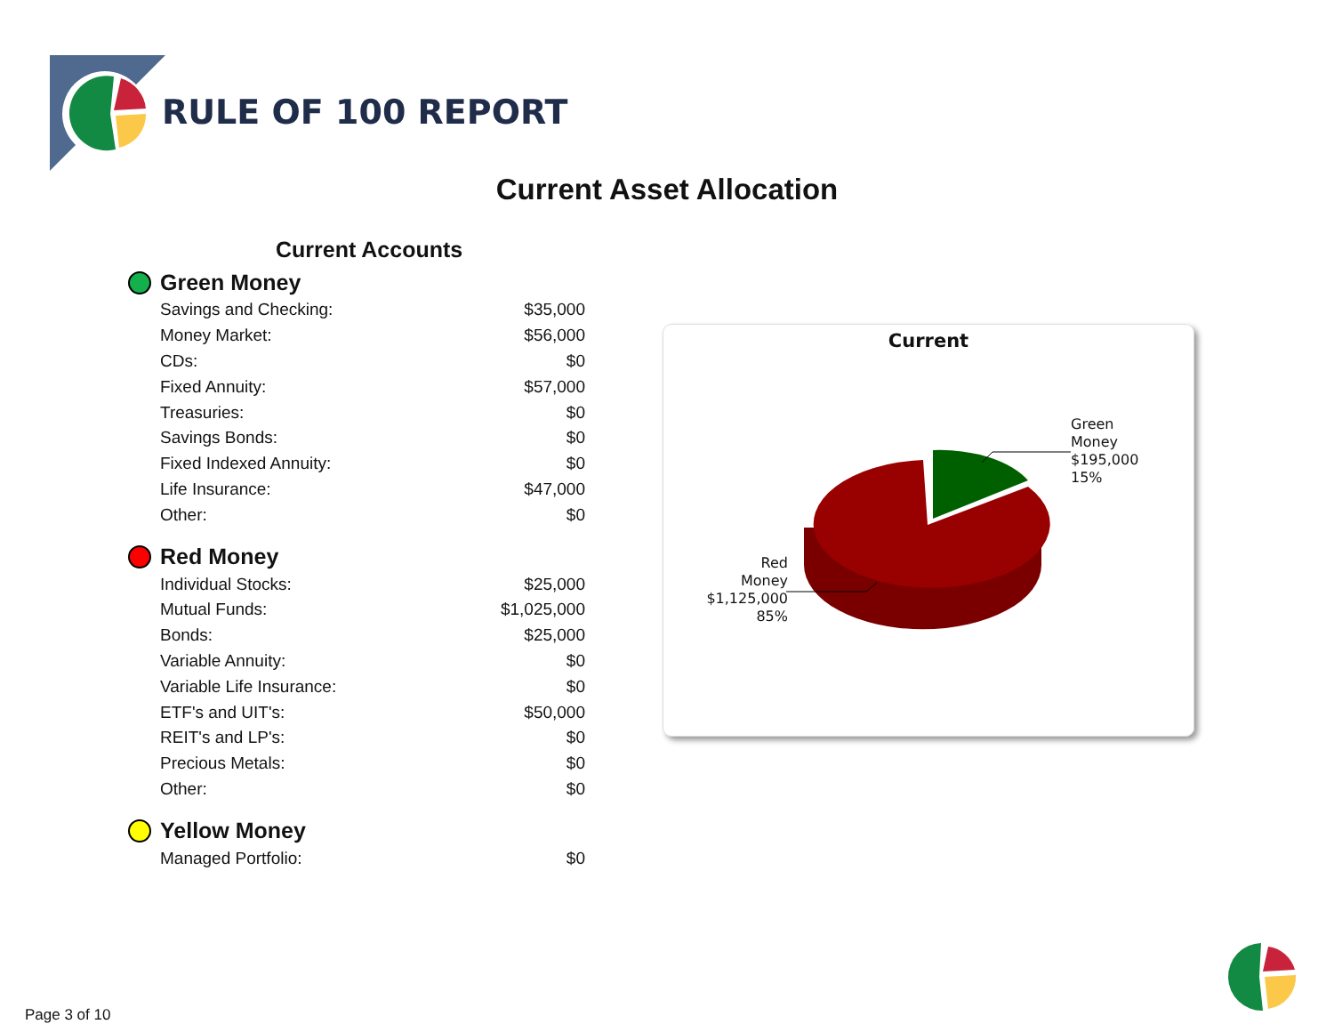RULE OF 100 REPORT
Current Asset Allocation
Current Accounts
Green Money
| Savings and Checking: | $35,000 |
| Money Market: | $56,000 |
| CDs: | $0 |
| Fixed Annuity: | $57,000 |
| Treasuries: | $0 |
| Savings Bonds: | $0 |
| Fixed Indexed Annuity: | $0 |
| Life Insurance: | $47,000 |
| Other: | $0 |
Red Money
| Individual Stocks: | $25,000 |
| Mutual Funds: | $1,025,000 |
| Bonds: | $25,000 |
| Variable Annuity: | $0 |
| Variable Life Insurance: | $0 |
| ETF's and UIT's: | $50,000 |
| REIT's and LP's: | $0 |
| Precious Metals: | $0 |
| Other: | $0 |
Yellow Money
| Managed Portfolio: | $0 |
Current
Green
Money
$195,000
15%
Red
Money
$1,125,000
85%
Page 3 of 10